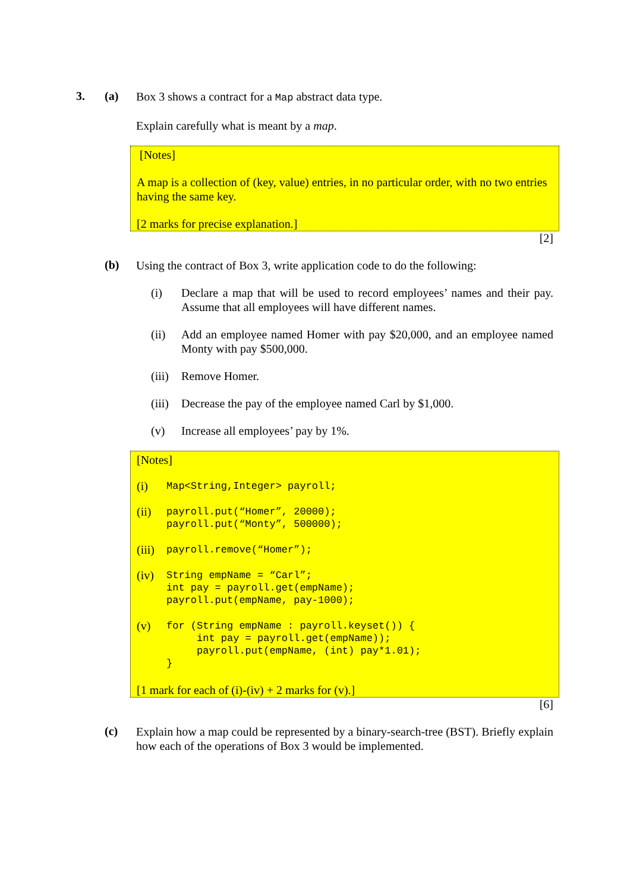3. (a)
Box 3 shows a contract for a Map abstract data type.
Explain carefully what is meant by a map.
[Notes]
A map is a collection of (key, value) entries, in no particular order, with no two entries having the same key.
[2 marks for precise explanation.]
[2]
(b)
Using the contract of Box 3, write application code to do the following:
(i) Declare a map that will be used to record employees’ names and their pay. Assume that all employees will have different names.
(ii) Add an employee named Homer with pay $20,000, and an employee named Monty with pay $500,000.
(iii)
Remove Homer.
(iii)
Decrease the pay of the employee named Carl by $1,000.
(v) Increase all employees’ pay by 1%.
[Notes]
(i)
Map<String,Integer> payroll;
(ii)
payroll.put(“Homer”, 20000);
payroll.put(“Monty”, 500000);
(iii)
payroll.remove(“Homer”);
(iv)
String empName = “Carl”;
int pay = payroll.get(empName);
payroll.put(empName, pay-1000);
(v)
for (String empName : payroll.keyset()) {
     int pay = payroll.get(empName));
     payroll.put(empName, (int) pay*1.01);
}
[1 mark for each of (i)-(iv) + 2 marks for (v).]
[6]
(c)
Explain how a map could be represented by a binary-search-tree (BST). Briefly explain how each of the operations of Box 3 would be implemented.